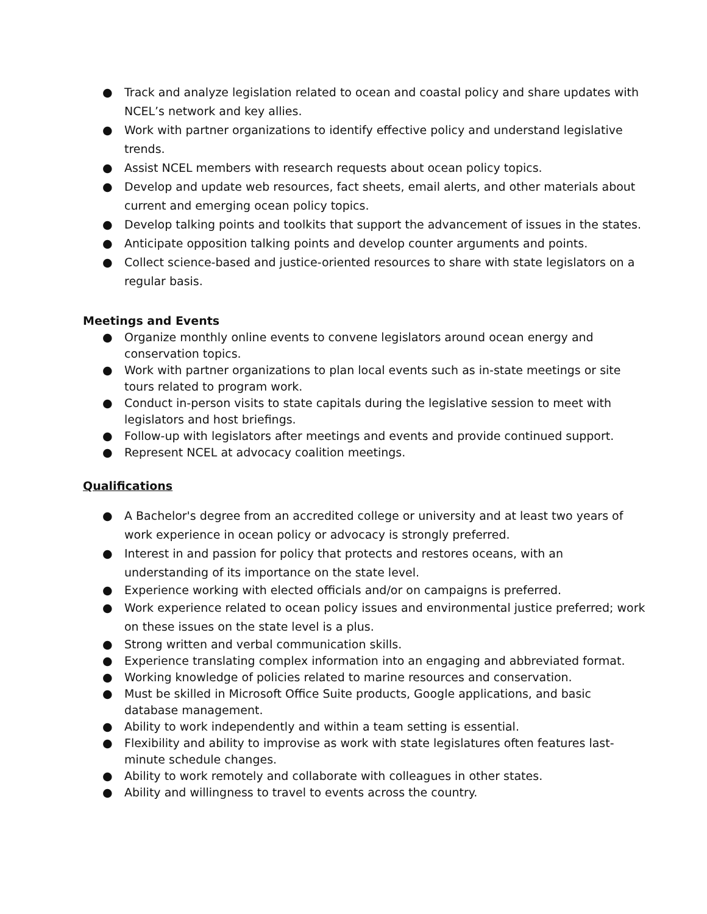● Track and analyze legislation related to ocean and coastal policy and share updates with NCEL’s network and key allies.
● Work with partner organizations to identify effective policy and understand legislative trends.
● Assist NCEL members with research requests about ocean policy topics.
● Develop and update web resources, fact sheets, email alerts, and other materials about current and emerging ocean policy topics.
● Develop talking points and toolkits that support the advancement of issues in the states.
● Anticipate opposition talking points and develop counter arguments and points.
● Collect science-based and justice-oriented resources to share with state legislators on a regular basis.
Meetings and Events
● Organize monthly online events to convene legislators around ocean energy and conservation topics.
● Work with partner organizations to plan local events such as in-state meetings or site tours related to program work.
● Conduct in-person visits to state capitals during the legislative session to meet with legislators and host briefings.
● Follow-up with legislators after meetings and events and provide continued support.
● Represent NCEL at advocacy coalition meetings.
Qualifications
● A Bachelor's degree from an accredited college or university and at least two years of work experience in ocean policy or advocacy is strongly preferred.
● Interest in and passion for policy that protects and restores oceans, with an understanding of its importance on the state level.
● Experience working with elected officials and/or on campaigns is preferred.
● Work experience related to ocean policy issues and environmental justice preferred; work on these issues on the state level is a plus.
● Strong written and verbal communication skills.
● Experience translating complex information into an engaging and abbreviated format.
● Working knowledge of policies related to marine resources and conservation.
● Must be skilled in Microsoft Office Suite products, Google applications, and basic database management.
● Ability to work independently and within a team setting is essential.
● Flexibility and ability to improvise as work with state legislatures often features last-minute schedule changes.
● Ability to work remotely and collaborate with colleagues in other states.
● Ability and willingness to travel to events across the country.